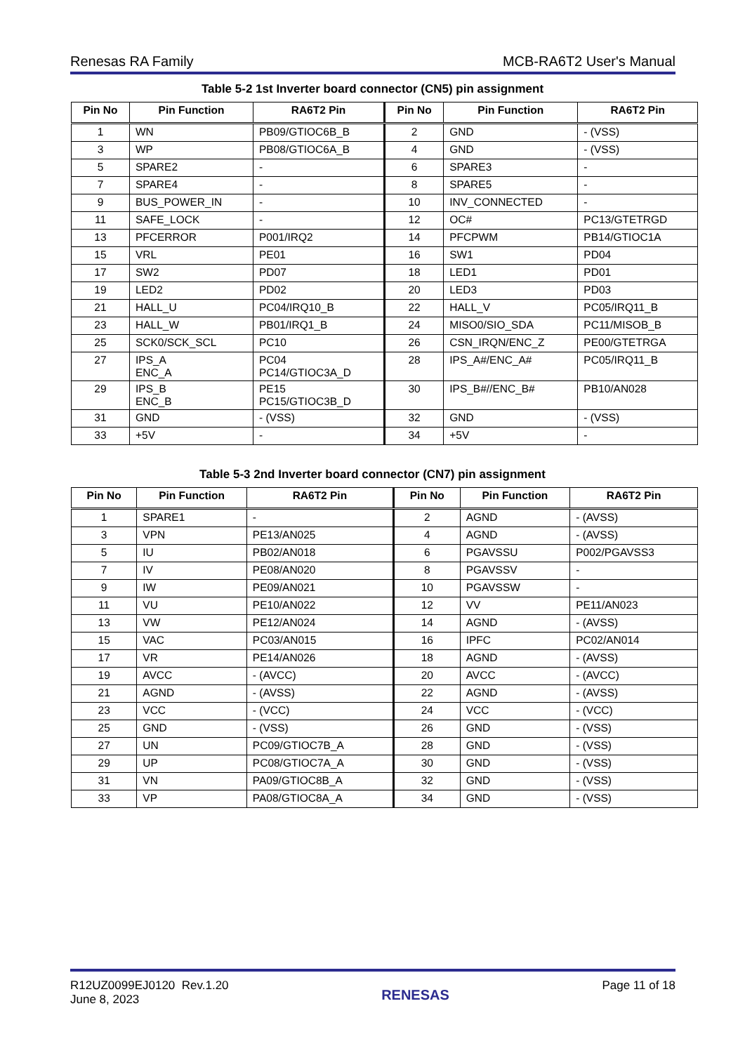Renesas RA Family MCB-RA6T2 User's Manual
Table 5-2 1st Inverter board connector (CN5) pin assignment
| Pin No | Pin Function | RA6T2 Pin | Pin No | Pin Function | RA6T2 Pin |
| --- | --- | --- | --- | --- | --- |
| 1 | WN | PB09/GTIOC6B_B | 2 | GND | - (VSS) |
| 3 | WP | PB08/GTIOC6A_B | 4 | GND | - (VSS) |
| 5 | SPARE2 | - | 6 | SPARE3 | - |
| 7 | SPARE4 | - | 8 | SPARE5 | - |
| 9 | BUS_POWER_IN | - | 10 | INV_CONNECTED | - |
| 11 | SAFE_LOCK | - | 12 | OC# | PC13/GTETRGD |
| 13 | PFCERROR | P001/IRQ2 | 14 | PFCPWM | PB14/GTIOC1A |
| 15 | VRL | PE01 | 16 | SW1 | PD04 |
| 17 | SW2 | PD07 | 18 | LED1 | PD01 |
| 19 | LED2 | PD02 | 20 | LED3 | PD03 |
| 21 | HALL_U | PC04/IRQ10_B | 22 | HALL_V | PC05/IRQ11_B |
| 23 | HALL_W | PB01/IRQ1_B | 24 | MISO0/SIO_SDA | PC11/MISOB_B |
| 25 | SCK0/SCK_SCL | PC10 | 26 | CSN_IRQN/ENC_Z | PE00/GTETRGA |
| 27 | IPS_A ENC_A | PC04 PC14/GTIOC3A_D | 28 | IPS_A#/ENC_A# | PC05/IRQ11_B |
| 29 | IPS_B ENC_B | PE15 PC15/GTIOC3B_D | 30 | IPS_B#//ENC_B# | PB10/AN028 |
| 31 | GND | - (VSS) | 32 | GND | - (VSS) |
| 33 | +5V | - | 34 | +5V | - |
Table 5-3 2nd Inverter board connector (CN7) pin assignment
| Pin No | Pin Function | RA6T2 Pin | Pin No | Pin Function | RA6T2 Pin |
| --- | --- | --- | --- | --- | --- |
| 1 | SPARE1 | - | 2 | AGND | - (AVSS) |
| 3 | VPN | PE13/AN025 | 4 | AGND | - (AVSS) |
| 5 | IU | PB02/AN018 | 6 | PGAVSSU | P002/PGAVSS3 |
| 7 | IV | PE08/AN020 | 8 | PGAVSSV | - |
| 9 | IW | PE09/AN021 | 10 | PGAVSSW | - |
| 11 | VU | PE10/AN022 | 12 | VV | PE11/AN023 |
| 13 | VW | PE12/AN024 | 14 | AGND | - (AVSS) |
| 15 | VAC | PC03/AN015 | 16 | IPFC | PC02/AN014 |
| 17 | VR | PE14/AN026 | 18 | AGND | - (AVSS) |
| 19 | AVCC | - (AVCC) | 20 | AVCC | - (AVCC) |
| 21 | AGND | - (AVSS) | 22 | AGND | - (AVSS) |
| 23 | VCC | - (VCC) | 24 | VCC | - (VCC) |
| 25 | GND | - (VSS) | 26 | GND | - (VSS) |
| 27 | UN | PC09/GTIOC7B_A | 28 | GND | - (VSS) |
| 29 | UP | PC08/GTIOC7A_A | 30 | GND | - (VSS) |
| 31 | VN | PA09/GTIOC8B_A | 32 | GND | - (VSS) |
| 33 | VP | PA08/GTIOC8A_A | 34 | GND | - (VSS) |
R12UZ0099EJ0120 Rev.1.20
June 8, 2023
RENESAS
Page 11 of 18